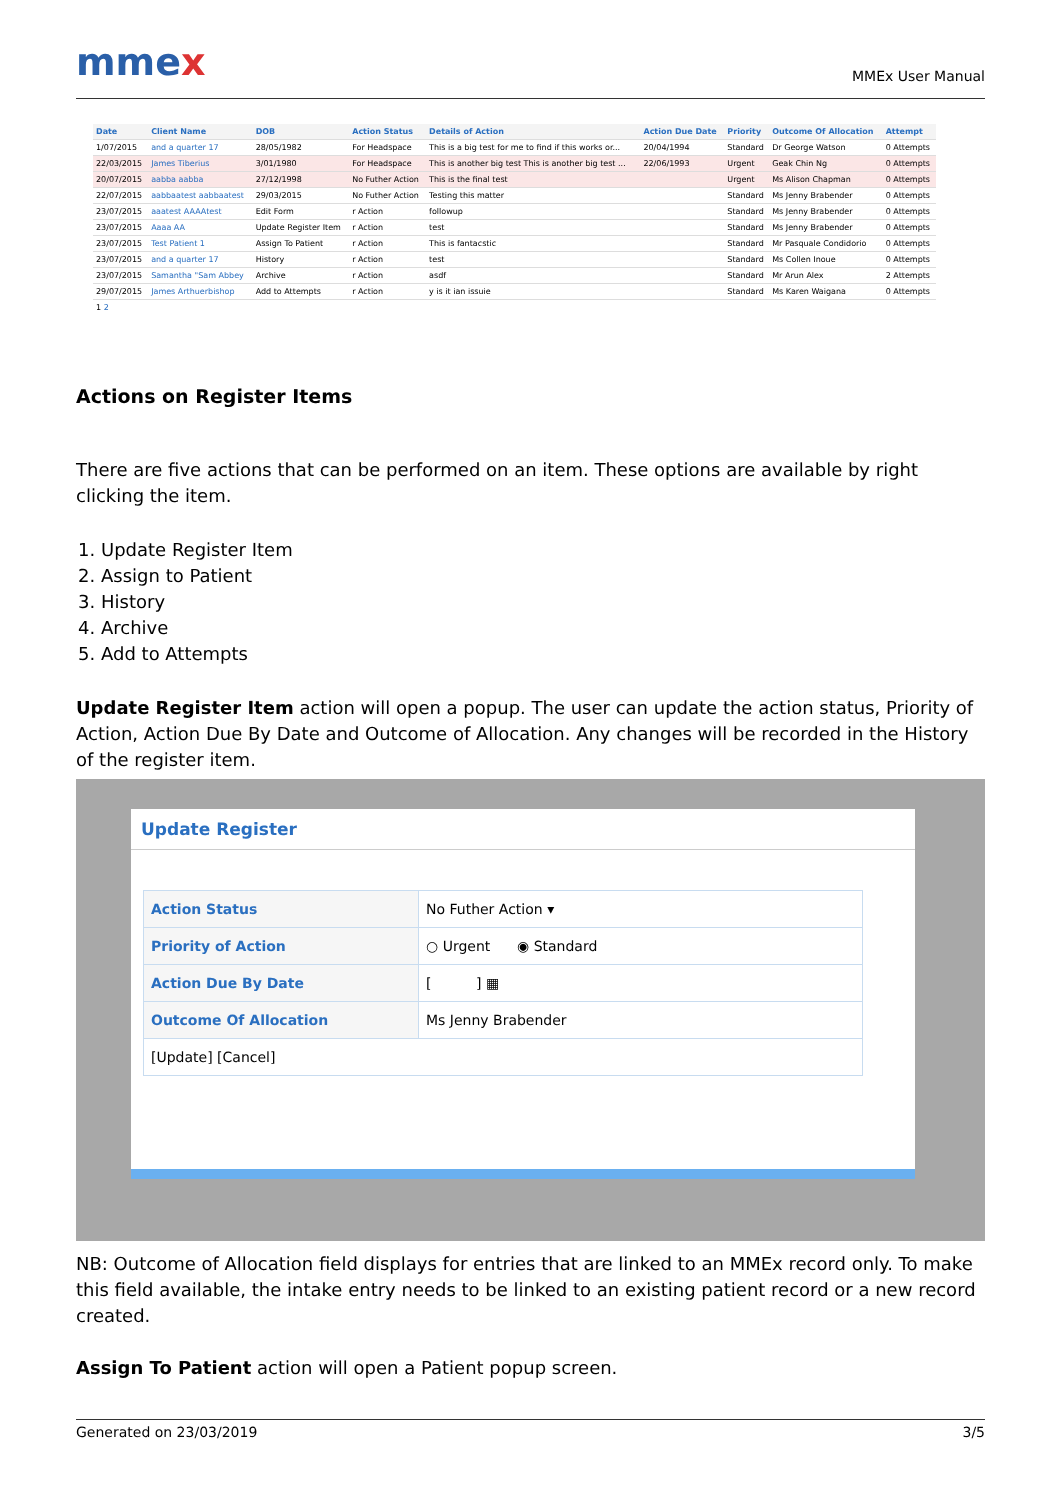mmex
MMEx User Manual
| Date | Client Name | DOB | Action Status | Details of Action | Action Due Date | Priority | Outcome Of Allocation | Attempt |
| --- | --- | --- | --- | --- | --- | --- | --- | --- |
| 1/07/2015 | and a quarter 17 | 28/05/1982 | For Headspace | This is a big test for me to find if this works or... | 20/04/1994 | Standard | Dr George Watson | 0 Attempts |
| 22/03/2015 | James Tiberius | 3/01/1980 | For Headspace | This is another big test This is another big test ... | 22/06/1993 | Urgent | Geak Chin Ng | 0 Attempts |
| 20/07/2015 | aabba aabba | 27/12/1998 | No Futher Action | This is the final test | | Urgent | Ms Alison Chapman | 0 Attempts |
| 22/07/2015 | aabbaatest aabbaatest | 29/03/2015 | No Futher Action | Testing this matter | | Standard | Ms Jenny Brabender | 0 Attempts |
| 23/07/2015 | aaatest AAAAtest | Edit Form | r Action | followup | | Standard | Ms Jenny Brabender | 0 Attempts |
| 23/07/2015 | Aaaa AA | Update Register Item | r Action | test | | Standard | Ms Jenny Brabender | 0 Attempts |
| 23/07/2015 | Test Patient 1 | Assign To Patient | r Action | This is fantacstic | | Standard | Mr Pasquale Condidorio | 0 Attempts |
| 23/07/2015 | and a quarter 17 | History | r Action | test | | Standard | Ms Collen Inoue | 0 Attempts |
| 23/07/2015 | Samantha "Sam Abbey | Archive | r Action | asdf | | Standard | Mr Arun Alex | 2 Attempts |
| 29/07/2015 | James Arthuerbishop | Add to Attempts | r Action | y is it ian issuie | | Standard | Ms Karen Waigana | 0 Attempts |
| 1 2 | | | | | | | | |
Actions on Register Items
There are five actions that can be performed on an item. These options are available by right clicking the item.
1. Update Register Item
2. Assign to Patient
3. History
4. Archive
5. Add to Attempts
Update Register Item action will open a popup. The user can update the action status, Priority of Action, Action Due By Date and Outcome of Allocation. Any changes will be recorded in the History of the register item.
Update Register
| Action Status | No Futher Action ▾ |
| Priority of Action | ○ Urgent ◉ Standard |
| Action Due By Date | [ ] ▦ |
| Outcome Of Allocation | Ms Jenny Brabender |
| [Update] [Cancel] | |
NB: Outcome of Allocation field displays for entries that are linked to an MMEx record only. To make this field available, the intake entry needs to be linked to an existing patient record or a new record created.
Assign To Patient action will open a Patient popup screen.
Generated on 23/03/2019 3/5